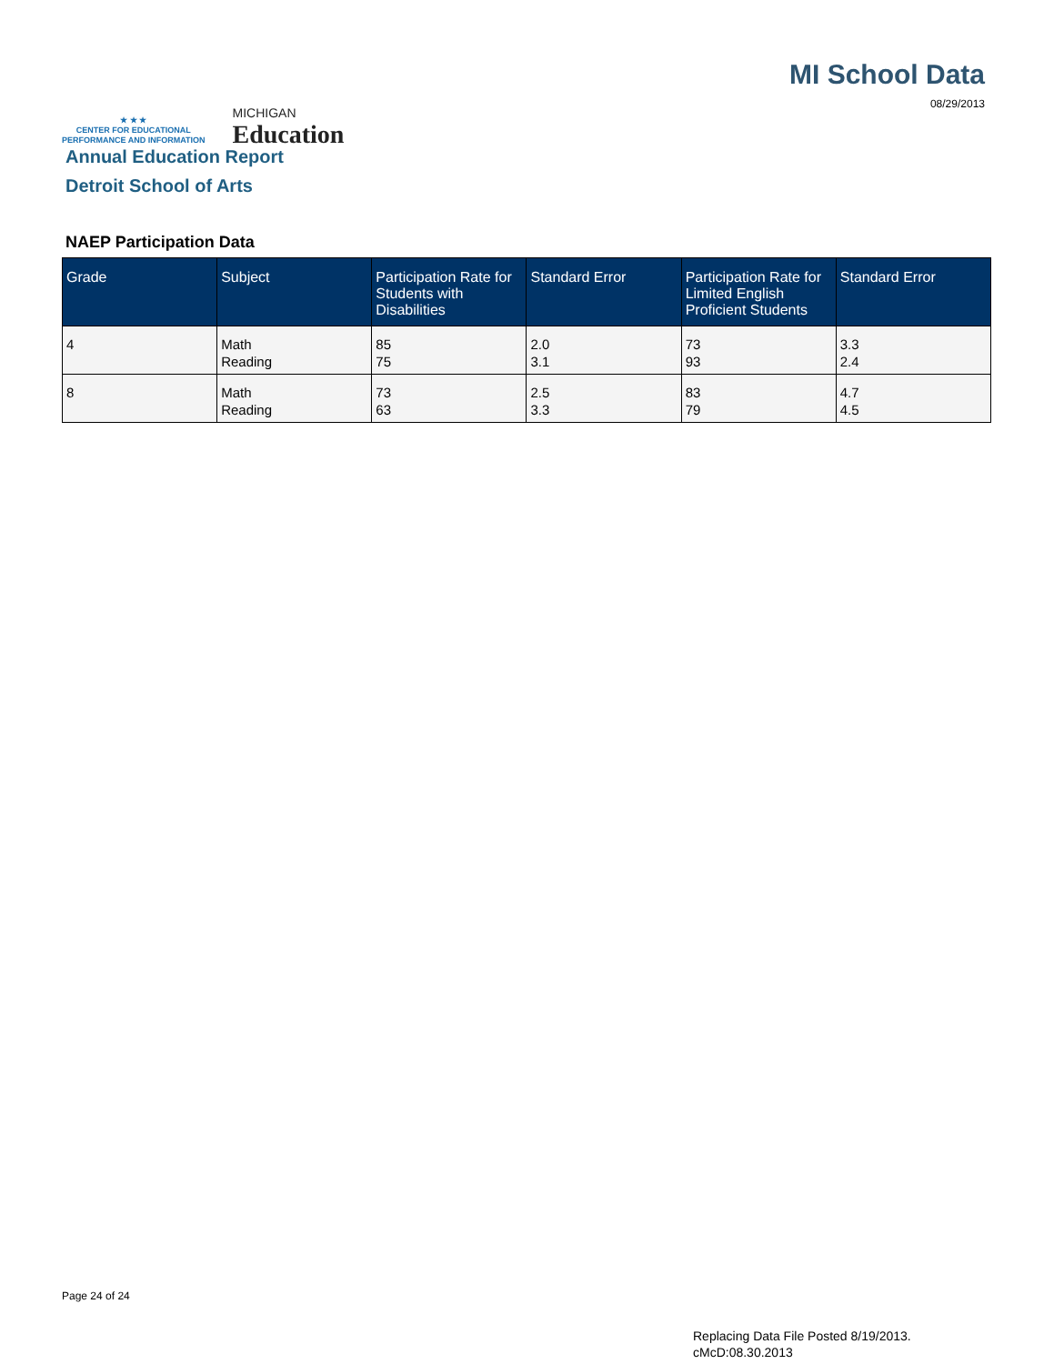★ ★ ★
CENTER FOR EDUCATIONAL
PERFORMANCE AND INFORMATION
MICHIGAN
Education
MI School Data
08/29/2013
Annual Education Report
Detroit School of Arts
NAEP Participation Data
| Grade | Subject | Participation Rate for Students with Disabilities | Standard Error | Participation Rate for Limited English Proficient Students | Standard Error |
| --- | --- | --- | --- | --- | --- |
| 4 | Math Reading | 85 75 | 2.0 3.1 | 73 93 | 3.3 2.4 |
| 8 | Math Reading | 73 63 | 2.5 3.3 | 83 79 | 4.7 4.5 |
Page 24 of 24
Replacing Data File Posted 8/19/2013.
cMcD:08.30.2013